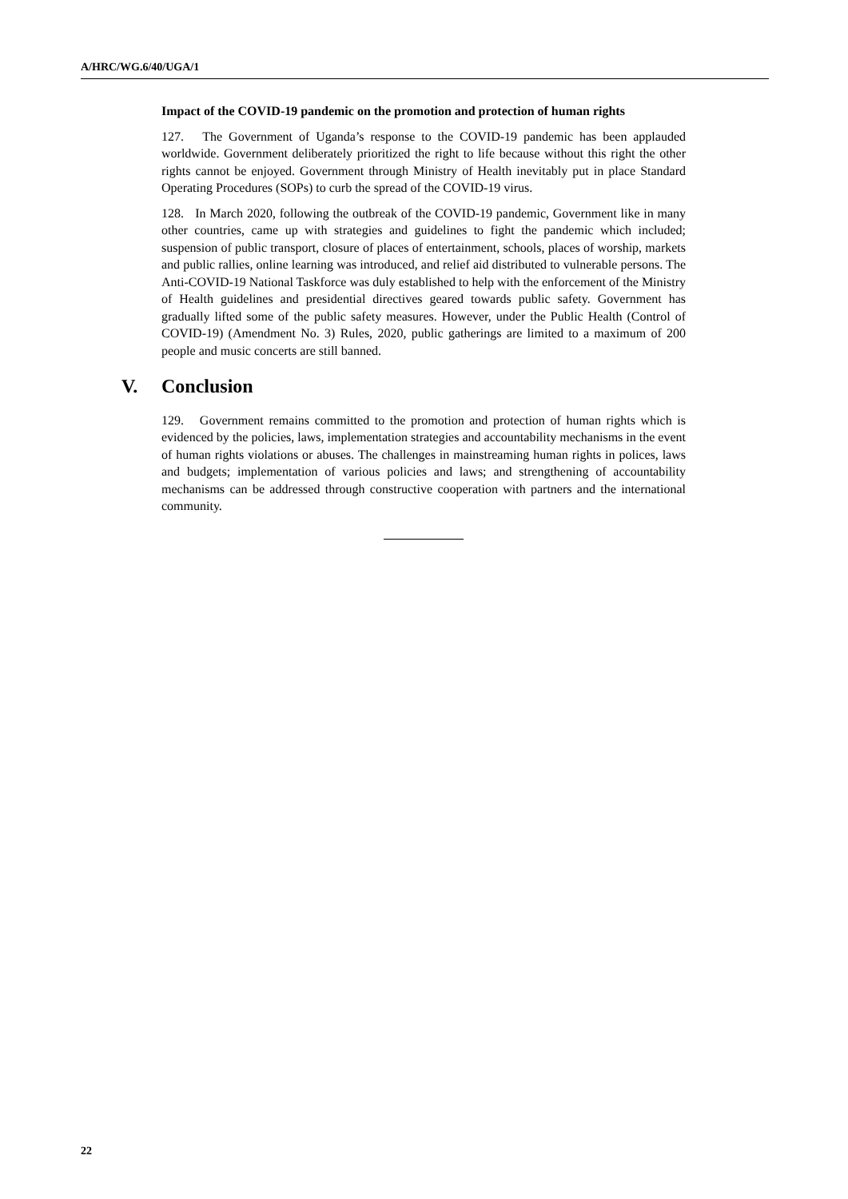A/HRC/WG.6/40/UGA/1
Impact of the COVID-19 pandemic on the promotion and protection of human rights
127. The Government of Uganda’s response to the COVID-19 pandemic has been applauded worldwide. Government deliberately prioritized the right to life because without this right the other rights cannot be enjoyed. Government through Ministry of Health inevitably put in place Standard Operating Procedures (SOPs) to curb the spread of the COVID-19 virus.
128. In March 2020, following the outbreak of the COVID-19 pandemic, Government like in many other countries, came up with strategies and guidelines to fight the pandemic which included; suspension of public transport, closure of places of entertainment, schools, places of worship, markets and public rallies, online learning was introduced, and relief aid distributed to vulnerable persons. The Anti-COVID-19 National Taskforce was duly established to help with the enforcement of the Ministry of Health guidelines and presidential directives geared towards public safety. Government has gradually lifted some of the public safety measures. However, under the Public Health (Control of COVID-19) (Amendment No. 3) Rules, 2020, public gatherings are limited to a maximum of 200 people and music concerts are still banned.
V. Conclusion
129. Government remains committed to the promotion and protection of human rights which is evidenced by the policies, laws, implementation strategies and accountability mechanisms in the event of human rights violations or abuses. The challenges in mainstreaming human rights in polices, laws and budgets; implementation of various policies and laws; and strengthening of accountability mechanisms can be addressed through constructive cooperation with partners and the international community.
22